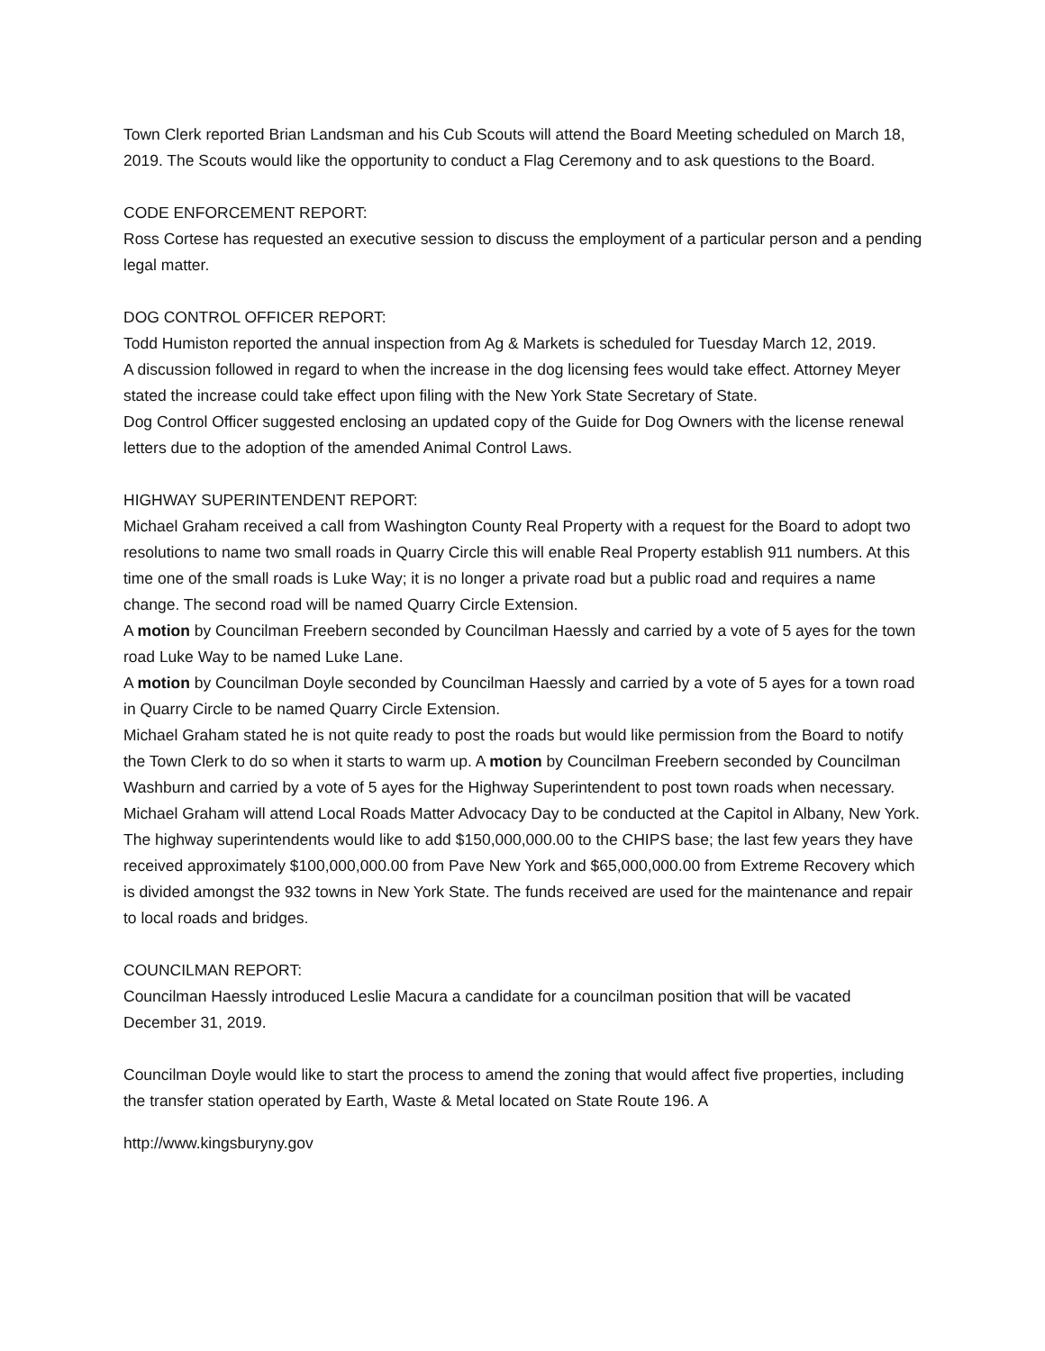Town Clerk reported Brian Landsman and his Cub Scouts will attend the Board Meeting scheduled on March 18, 2019. The Scouts would like the opportunity to conduct a Flag Ceremony and to ask questions to the Board.
CODE ENFORCEMENT REPORT:
Ross Cortese has requested an executive session to discuss the employment of a particular person and a pending legal matter.
DOG CONTROL OFFICER REPORT:
Todd Humiston reported the annual inspection from Ag & Markets is scheduled for Tuesday March 12, 2019.
A discussion followed in regard to when the increase in the dog licensing fees would take effect. Attorney Meyer stated the increase could take effect upon filing with the New York State Secretary of State.
Dog Control Officer suggested enclosing an updated copy of the Guide for Dog Owners with the license renewal letters due to the adoption of the amended Animal Control Laws.
HIGHWAY SUPERINTENDENT REPORT:
Michael Graham received a call from Washington County Real Property with a request for the Board to adopt two resolutions to name two small roads in Quarry Circle this will enable Real Property establish 911 numbers. At this time one of the small roads is Luke Way; it is no longer a private road but a public road and requires a name change. The second road will be named Quarry Circle Extension.
A motion by Councilman Freebern seconded by Councilman Haessly and carried by a vote of 5 ayes for the town road Luke Way to be named Luke Lane.
A motion by Councilman Doyle seconded by Councilman Haessly and carried by a vote of 5 ayes for a town road in Quarry Circle to be named Quarry Circle Extension.
Michael Graham stated he is not quite ready to post the roads but would like permission from the Board to notify the Town Clerk to do so when it starts to warm up. A motion by Councilman Freebern seconded by Councilman Washburn and carried by a vote of 5 ayes for the Highway Superintendent to post town roads when necessary.
Michael Graham will attend Local Roads Matter Advocacy Day to be conducted at the Capitol in Albany, New York. The highway superintendents would like to add $150,000,000.00 to the CHIPS base; the last few years they have received approximately $100,000,000.00 from Pave New York and $65,000,000.00 from Extreme Recovery which is divided amongst the 932 towns in New York State. The funds received are used for the maintenance and repair to local roads and bridges.
COUNCILMAN REPORT:
Councilman Haessly introduced Leslie Macura a candidate for a councilman position that will be vacated December 31, 2019.
Councilman Doyle would like to start the process to amend the zoning that would affect five properties, including the transfer station operated by Earth, Waste & Metal located on State Route 196. A
http://www.kingsburyny.gov